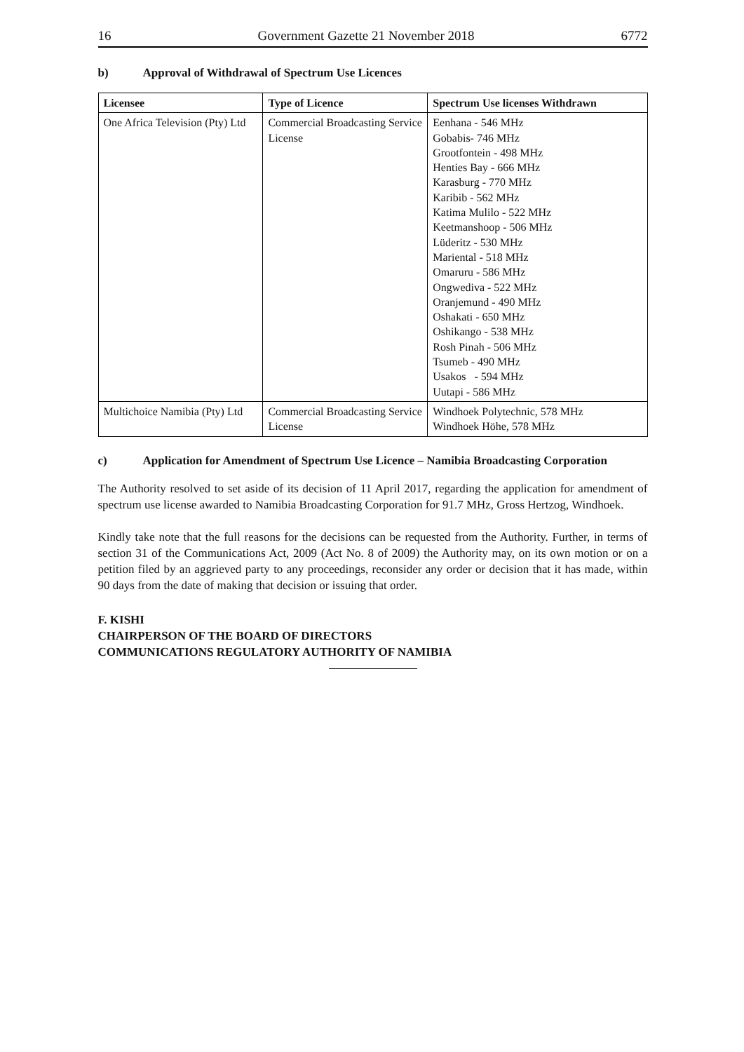16 Government Gazette 21 November 2018 6772
b) Approval of Withdrawal of Spectrum Use Licences
| Licensee | Type of Licence | Spectrum Use licenses Withdrawn |
| --- | --- | --- |
| One Africa Television (Pty) Ltd | Commercial Broadcasting Service License | Eenhana - 546 MHz Gobabis- 746 MHz Grootfontein - 498 MHz Henties Bay - 666 MHz Karasburg - 770 MHz Karibib - 562 MHz Katima Mulilo - 522 MHz Keetmanshoop - 506 MHz Lüderitz - 530 MHz Mariental - 518 MHz Omaruru - 586 MHz Ongwediva - 522 MHz Oranjemund - 490 MHz Oshakati - 650 MHz Oshikango - 538 MHz Rosh Pinah - 506 MHz Tsumeb - 490 MHz Usakos - 594 MHz Uutapi - 586 MHz |
| Multichoice Namibia (Pty) Ltd | Commercial Broadcasting Service License | Windhoek Polytechnic, 578 MHz Windhoek Höhe, 578 MHz |
c) Application for Amendment of Spectrum Use Licence – Namibia Broadcasting Corporation
The Authority resolved to set aside of its decision of 11 April 2017, regarding the application for amendment of spectrum use license awarded to Namibia Broadcasting Corporation for 91.7 MHz, Gross Hertzog, Windhoek.
Kindly take note that the full reasons for the decisions can be requested from the Authority. Further, in terms of section 31 of the Communications Act, 2009 (Act No. 8 of 2009) the Authority may, on its own motion or on a petition filed by an aggrieved party to any proceedings, reconsider any order or decision that it has made, within 90 days from the date of making that decision or issuing that order.
F. KISHI
CHAIRPERSON OF THE BOARD OF DIRECTORS
COMMUNICATIONS REGULATORY AUTHORITY OF NAMIBIA